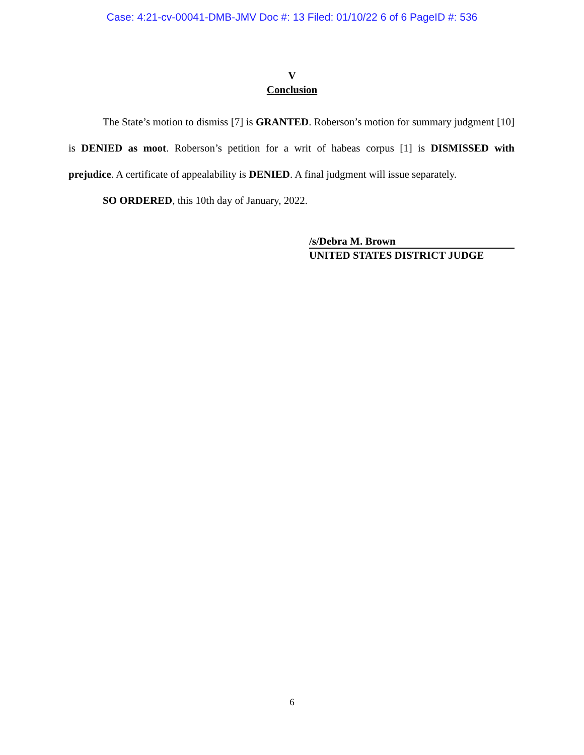Case: 4:21-cv-00041-DMB-JMV Doc #: 13 Filed: 01/10/22 6 of 6 PageID #: 536
V
Conclusion
The State’s motion to dismiss [7] is GRANTED. Roberson’s motion for summary judgment [10] is DENIED as moot. Roberson’s petition for a writ of habeas corpus [1] is DISMISSED with prejudice. A certificate of appealability is DENIED. A final judgment will issue separately.
SO ORDERED, this 10th day of January, 2022.
/s/Debra M. Brown
UNITED STATES DISTRICT JUDGE
6